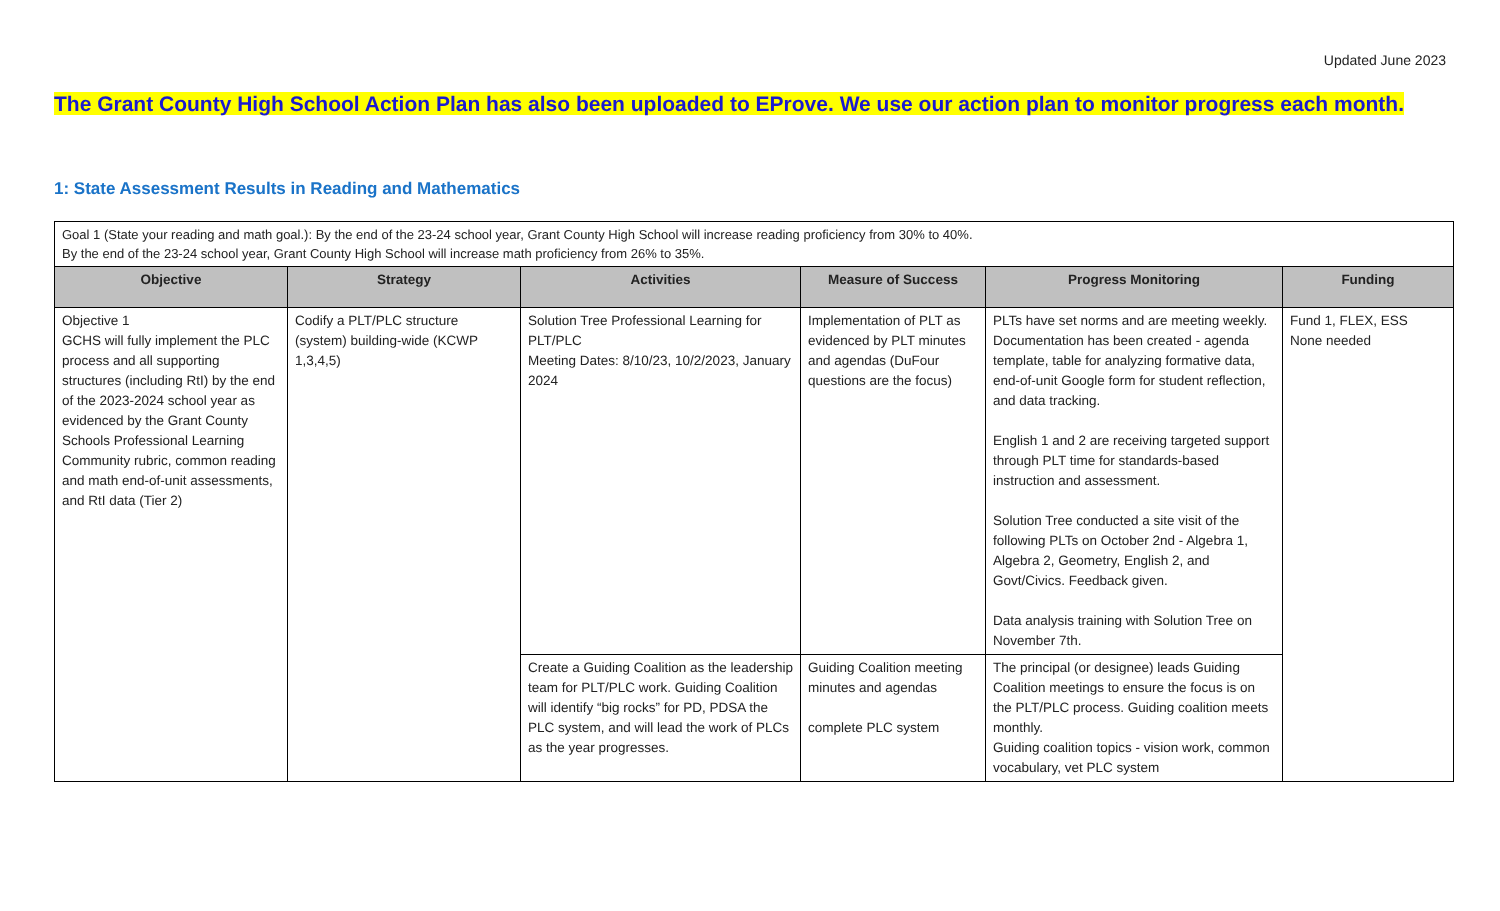Updated June 2023
The Grant County High School Action Plan has also been uploaded to EProve. We use our action plan to monitor progress each month.
1: State Assessment Results in Reading and Mathematics
| Goal 1 (State your reading and math goal.): By the end of the 23-24 school year, Grant County High School will increase reading proficiency from 30% to 40%. By the end of the 23-24 school year, Grant County High School will increase math proficiency from 26% to 35%. | | | | | |
| Objective | Strategy | Activities | Measure of Success | Progress Monitoring | Funding |
| Objective 1 GCHS will fully implement the PLC process and all supporting structures (including RtI) by the end of the 2023-2024 school year as evidenced by the Grant County Schools Professional Learning Community rubric, common reading and math end-of-unit assessments, and RtI data (Tier 2) | Codify a PLT/PLC structure (system) building-wide (KCWP 1,3,4,5) | Solution Tree Professional Learning for PLT/PLC Meeting Dates: 8/10/23, 10/2/2023, January 2024 | Implementation of PLT as evidenced by PLT minutes and agendas (DuFour questions are the focus) | PLTs have set norms and are meeting weekly. Documentation has been created - agenda template, table for analyzing formative data, end-of-unit Google form for student reflection, and data tracking. English 1 and 2 are receiving targeted support through PLT time for standards-based instruction and assessment. Solution Tree conducted a site visit of the following PLTs on October 2nd - Algebra 1, Algebra 2, Geometry, English 2, and Govt/Civics. Feedback given. Data analysis training with Solution Tree on November 7th. | Fund 1, FLEX, ESS None needed |
| | | Create a Guiding Coalition as the leadership team for PLT/PLC work. Guiding Coalition will identify “big rocks” for PD, PDSA the PLC system, and will lead the work of PLCs as the year progresses. | Guiding Coalition meeting minutes and agendas complete PLC system | The principal (or designee) leads Guiding Coalition meetings to ensure the focus is on the PLT/PLC process. Guiding coalition meets monthly. Guiding coalition topics - vision work, common vocabulary, vet PLC system | |